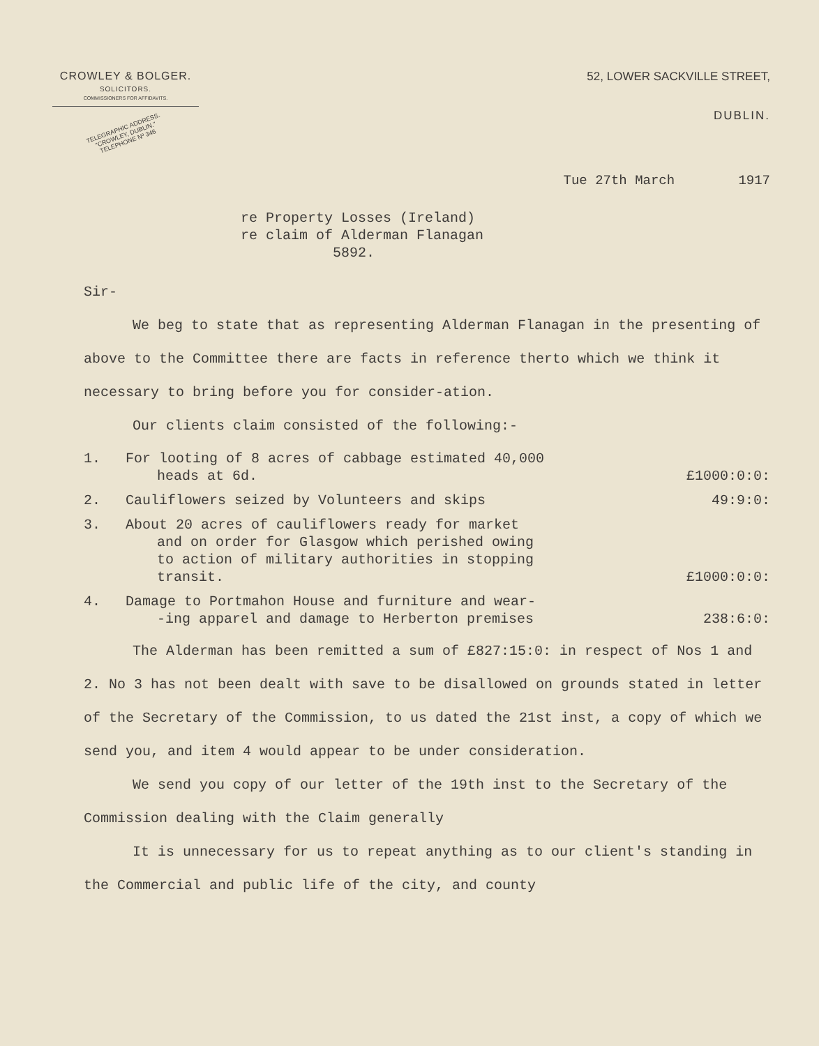CROWLEY & BOLGER.
SOLICITORS.
COMMISSIONERS FOR AFFIDAVITS.
TELEGRAPHIC ADDRESS.
"CROWLEY, DUBLIN."
TELEPHONE Nº 346
52, LOWER SACKVILLE STREET,
DUBLIN.
Tue 27th March 1917
re Property Losses (Ireland)
re claim of Alderman Flanagan
5892.
Sir-
We beg to state that as representing Alderman Flanagan in the presenting of above to the Committee there are facts in reference therto which we think it necessary to bring before you for consider-ation.
Our clients claim consisted of the following:-
1. For looting of 8 acres of cabbage estimated 40,000
heads at 6d.
£1000:0:0:
2. Cauliflowers seized by Volunteers and skips
49:9:0:
3. About 20 acres of cauliflowers ready for market
and on order for Glasgow which perished owing
to action of military authorities in stopping
transit.
£1000:0:0:
4. Damage to Portmahon House and furniture and wear-
-ing apparel and damage to Herberton premises
238:6:0:
The Alderman has been remitted a sum of £827:15:0: in respect of Nos 1 and 2. No 3 has not been dealt with save to be disallowed on grounds stated in letter of the Secretary of the Commission, to us dated the 21st inst, a copy of which we send you, and item 4 would appear to be under consideration.
We send you copy of our letter of the 19th inst to the Secretary of the Commission dealing with the Claim generally
It is unnecessary for us to repeat anything as to our client's standing in the Commercial and public life of the city, and county